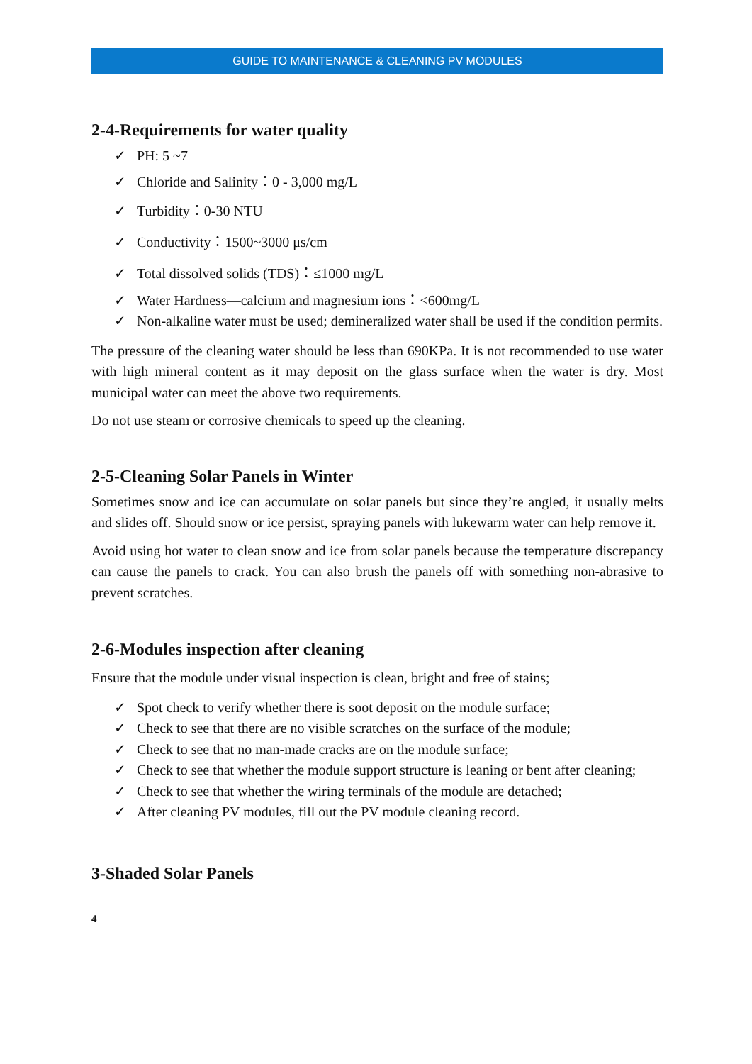GUIDE TO MAINTENANCE & CLEANING PV MODULES
2-4-Requirements for water quality
✓ PH: 5 ~7
✓ Chloride and Salinity：0 - 3,000 mg/L
✓ Turbidity：0-30 NTU
✓ Conductivity：1500~3000 μs/cm
✓ Total dissolved solids (TDS)：≤1000 mg/L
✓ Water Hardness—calcium and magnesium ions：<600mg/L
✓ Non-alkaline water must be used; demineralized water shall be used if the condition permits.
The pressure of the cleaning water should be less than 690KPa. It is not recommended to use water with high mineral content as it may deposit on the glass surface when the water is dry. Most municipal water can meet the above two requirements.
Do not use steam or corrosive chemicals to speed up the cleaning.
2-5-Cleaning Solar Panels in Winter
Sometimes snow and ice can accumulate on solar panels but since they’re angled, it usually melts and slides off. Should snow or ice persist, spraying panels with lukewarm water can help remove it.
Avoid using hot water to clean snow and ice from solar panels because the temperature discrepancy can cause the panels to crack. You can also brush the panels off with something non-abrasive to prevent scratches.
2-6-Modules inspection after cleaning
Ensure that the module under visual inspection is clean, bright and free of stains;
✓ Spot check to verify whether there is soot deposit on the module surface;
✓ Check to see that there are no visible scratches on the surface of the module;
✓ Check to see that no man-made cracks are on the module surface;
✓ Check to see that whether the module support structure is leaning or bent after cleaning;
✓ Check to see that whether the wiring terminals of the module are detached;
✓ After cleaning PV modules, fill out the PV module cleaning record.
3-Shaded Solar Panels
4